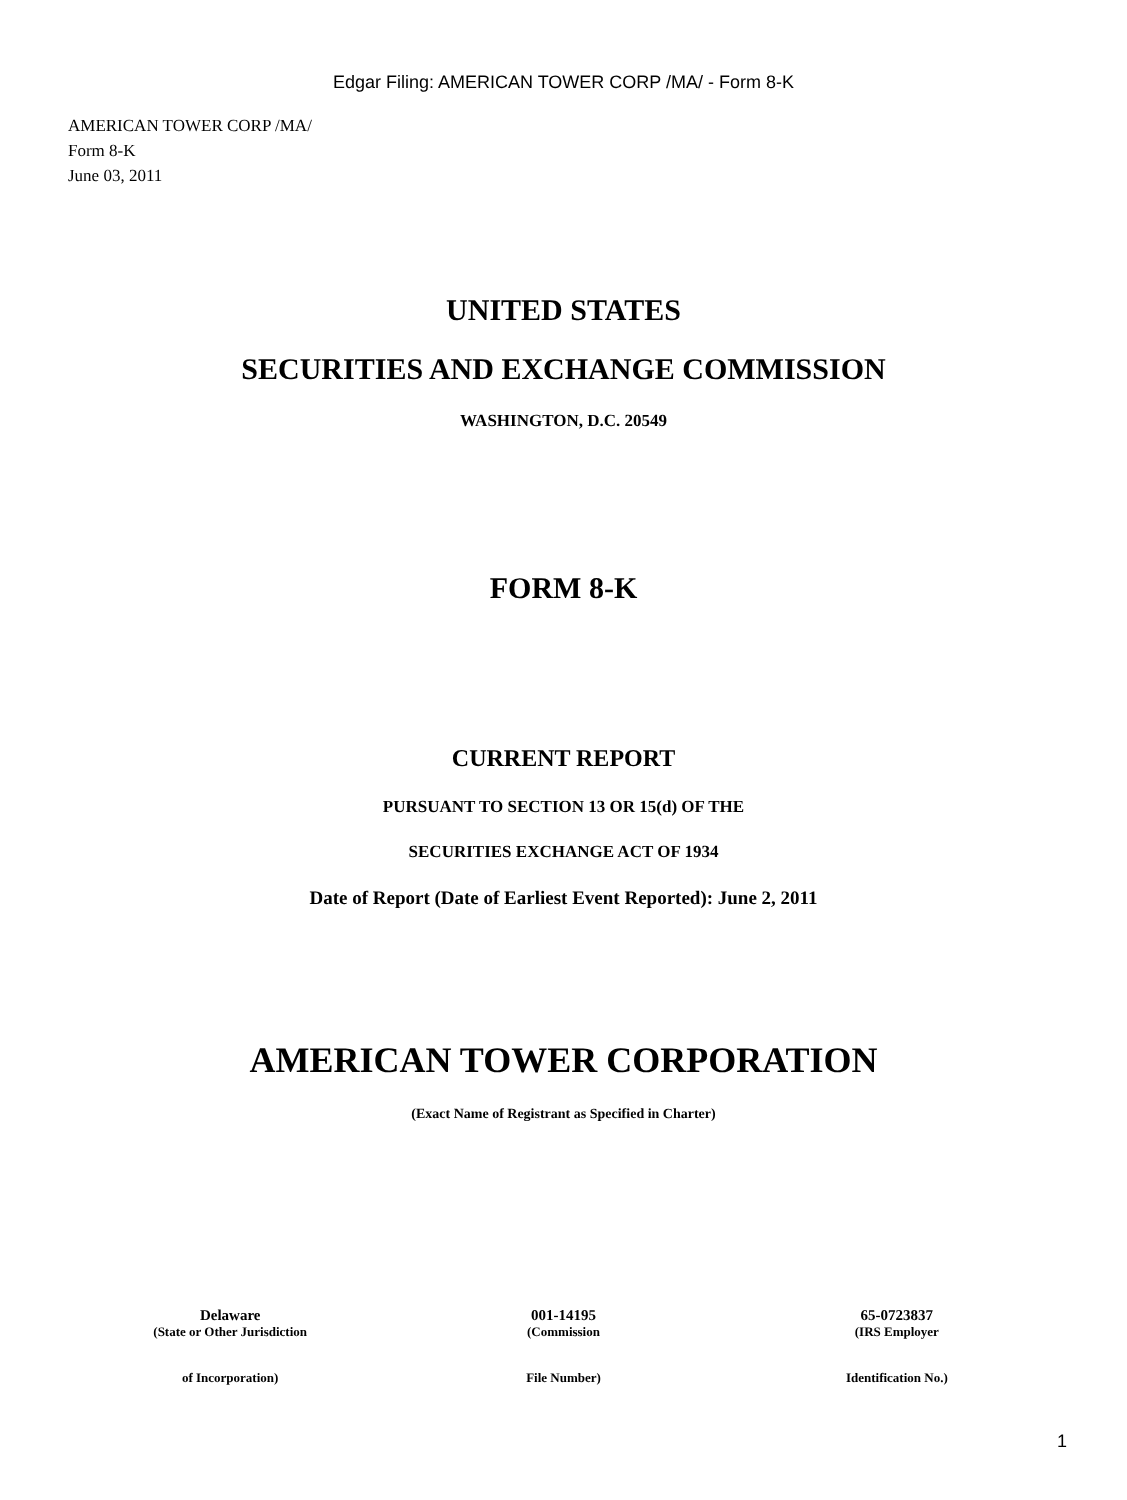Edgar Filing: AMERICAN TOWER CORP /MA/ - Form 8-K
AMERICAN TOWER CORP /MA/
Form 8-K
June 03, 2011
UNITED STATES
SECURITIES AND EXCHANGE COMMISSION
WASHINGTON, D.C. 20549
FORM 8-K
CURRENT REPORT
PURSUANT TO SECTION 13 OR 15(d) OF THE
SECURITIES EXCHANGE ACT OF 1934
Date of Report (Date of Earliest Event Reported): June 2, 2011
AMERICAN TOWER CORPORATION
(Exact Name of Registrant as Specified in Charter)
| Delaware | 001-14195 | 65-0723837 |
| (State or Other Jurisdiction | (Commission | (IRS Employer |
| of Incorporation) | File Number) | Identification No.) |
1